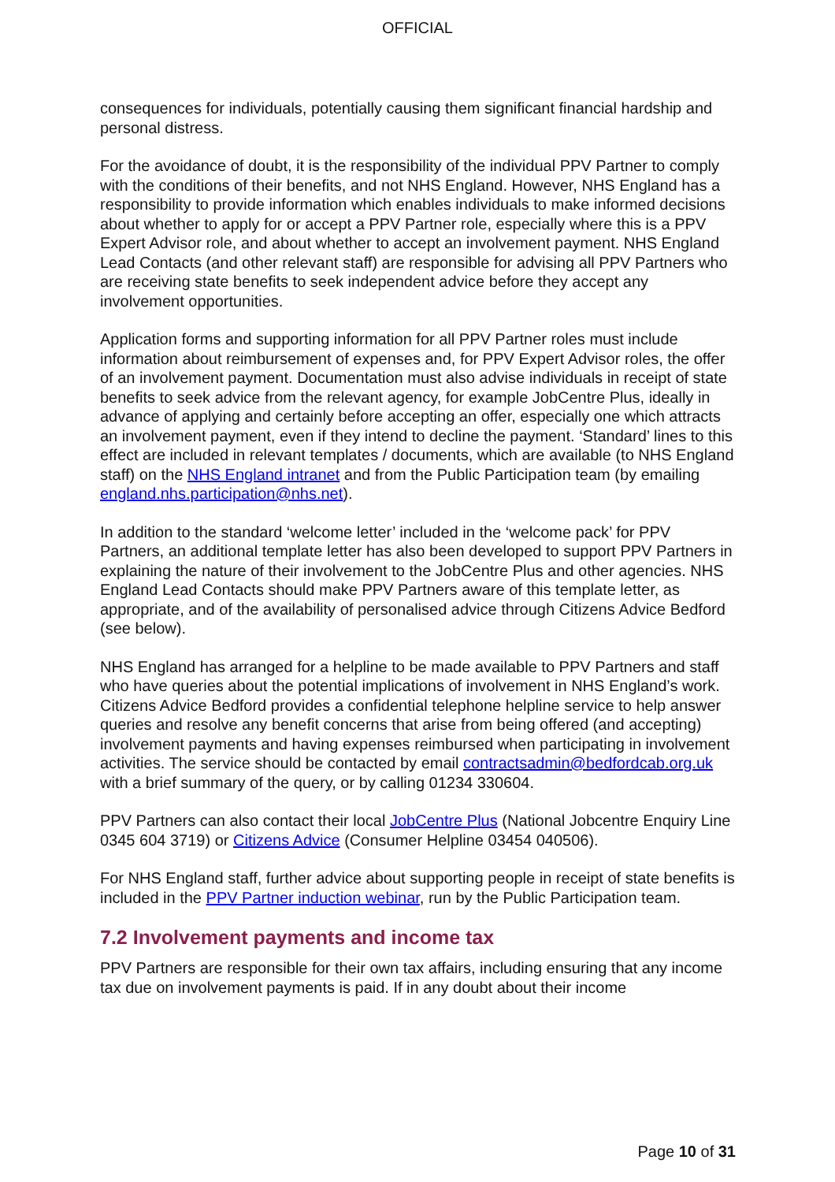OFFICIAL
consequences for individuals, potentially causing them significant financial hardship and personal distress.
For the avoidance of doubt, it is the responsibility of the individual PPV Partner to comply with the conditions of their benefits, and not NHS England. However, NHS England has a responsibility to provide information which enables individuals to make informed decisions about whether to apply for or accept a PPV Partner role, especially where this is a PPV Expert Advisor role, and about whether to accept an involvement payment. NHS England Lead Contacts (and other relevant staff) are responsible for advising all PPV Partners who are receiving state benefits to seek independent advice before they accept any involvement opportunities.
Application forms and supporting information for all PPV Partner roles must include information about reimbursement of expenses and, for PPV Expert Advisor roles, the offer of an involvement payment. Documentation must also advise individuals in receipt of state benefits to seek advice from the relevant agency, for example JobCentre Plus, ideally in advance of applying and certainly before accepting an offer, especially one which attracts an involvement payment, even if they intend to decline the payment. ‘Standard’ lines to this effect are included in relevant templates / documents, which are available (to NHS England staff) on the NHS England intranet and from the Public Participation team (by emailing england.nhs.participation@nhs.net).
In addition to the standard ‘welcome letter’ included in the ‘welcome pack’ for PPV Partners, an additional template letter has also been developed to support PPV Partners in explaining the nature of their involvement to the JobCentre Plus and other agencies. NHS England Lead Contacts should make PPV Partners aware of this template letter, as appropriate, and of the availability of personalised advice through Citizens Advice Bedford (see below).
NHS England has arranged for a helpline to be made available to PPV Partners and staff who have queries about the potential implications of involvement in NHS England’s work. Citizens Advice Bedford provides a confidential telephone helpline service to help answer queries and resolve any benefit concerns that arise from being offered (and accepting) involvement payments and having expenses reimbursed when participating in involvement activities. The service should be contacted by email contractsadmin@bedfordcab.org.uk with a brief summary of the query, or by calling 01234 330604.
PPV Partners can also contact their local JobCentre Plus (National Jobcentre Enquiry Line 0345 604 3719) or Citizens Advice (Consumer Helpline 03454 040506).
For NHS England staff, further advice about supporting people in receipt of state benefits is included in the PPV Partner induction webinar, run by the Public Participation team.
7.2 Involvement payments and income tax
PPV Partners are responsible for their own tax affairs, including ensuring that any income tax due on involvement payments is paid. If in any doubt about their income
Page 10 of 31